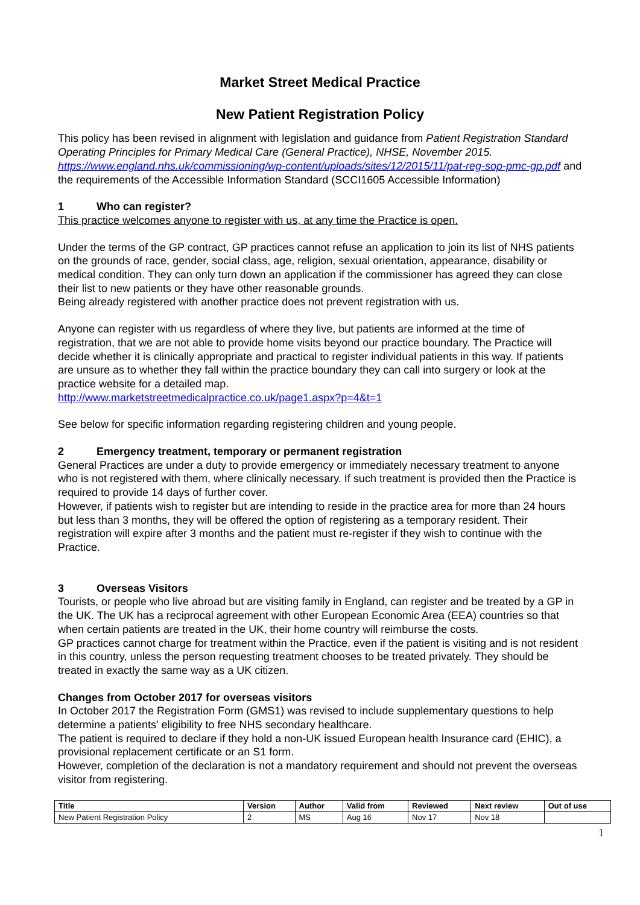Market Street Medical Practice
New Patient Registration Policy
This policy has been revised in alignment with legislation and guidance from Patient Registration Standard Operating Principles for Primary Medical Care (General Practice), NHSE, November 2015. https://www.england.nhs.uk/commissioning/wp-content/uploads/sites/12/2015/11/pat-reg-sop-pmc-gp.pdf and the requirements of the Accessible Information Standard (SCCI1605 Accessible Information)
1 Who can register?
This practice welcomes anyone to register with us, at any time the Practice is open.
Under the terms of the GP contract, GP practices cannot refuse an application to join its list of NHS patients on the grounds of race, gender, social class, age, religion, sexual orientation, appearance, disability or medical condition. They can only turn down an application if the commissioner has agreed they can close their list to new patients or they have other reasonable grounds.
Being already registered with another practice does not prevent registration with us.
Anyone can register with us regardless of where they live, but patients are informed at the time of registration, that we are not able to provide home visits beyond our practice boundary. The Practice will decide whether it is clinically appropriate and practical to register individual patients in this way. If patients are unsure as to whether they fall within the practice boundary they can call into surgery or look at the practice website for a detailed map.
http://www.marketstreetmedicalpractice.co.uk/page1.aspx?p=4&t=1
See below for specific information regarding registering children and young people.
2 Emergency treatment, temporary or permanent registration
General Practices are under a duty to provide emergency or immediately necessary treatment to anyone who is not registered with them, where clinically necessary. If such treatment is provided then the Practice is required to provide 14 days of further cover.
However, if patients wish to register but are intending to reside in the practice area for more than 24 hours but less than 3 months, they will be offered the option of registering as a temporary resident. Their registration will expire after 3 months and the patient must re-register if they wish to continue with the Practice.
3 Overseas Visitors
Tourists, or people who live abroad but are visiting family in England, can register and be treated by a GP in the UK. The UK has a reciprocal agreement with other European Economic Area (EEA) countries so that when certain patients are treated in the UK, their home country will reimburse the costs.
GP practices cannot charge for treatment within the Practice, even if the patient is visiting and is not resident in this country, unless the person requesting treatment chooses to be treated privately. They should be treated in exactly the same way as a UK citizen.
Changes from October 2017 for overseas visitors
In October 2017 the Registration Form (GMS1) was revised to include supplementary questions to help determine a patients’ eligibility to free NHS secondary healthcare.
The patient is required to declare if they hold a non-UK issued European health Insurance card (EHIC), a provisional replacement certificate or an S1 form.
However, completion of the declaration is not a mandatory requirement and should not prevent the overseas visitor from registering.
| Title | Version | Author | Valid from | Reviewed | Next review | Out of use |
| --- | --- | --- | --- | --- | --- | --- |
| New Patient Registration Policy | 2 | MS | Aug 16 | Nov 17 | Nov 18 | |
1